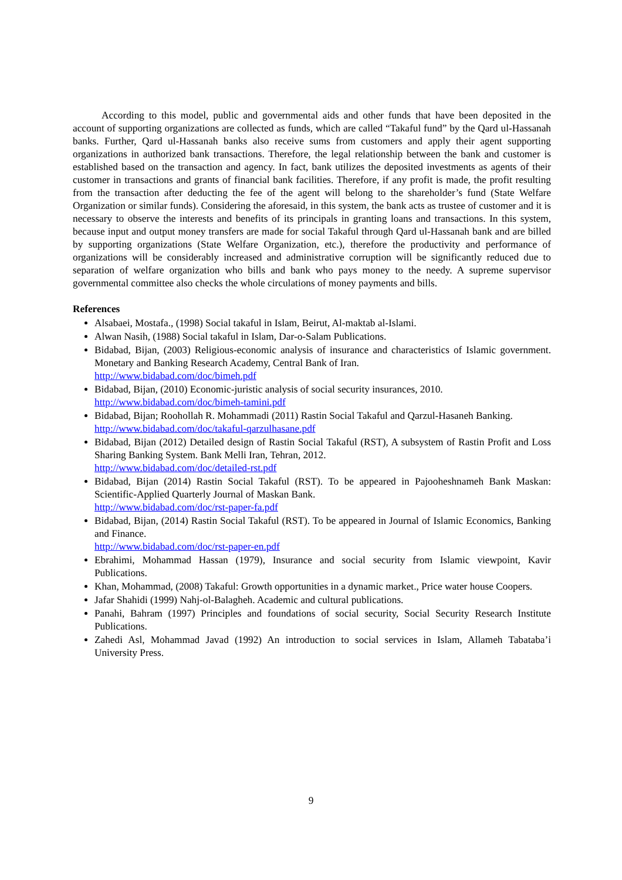According to this model, public and governmental aids and other funds that have been deposited in the account of supporting organizations are collected as funds, which are called “Takaful fund” by the Qard ul-Hassanah banks. Further, Qard ul-Hassanah banks also receive sums from customers and apply their agent supporting organizations in authorized bank transactions. Therefore, the legal relationship between the bank and customer is established based on the transaction and agency. In fact, bank utilizes the deposited investments as agents of their customer in transactions and grants of financial bank facilities. Therefore, if any profit is made, the profit resulting from the transaction after deducting the fee of the agent will belong to the shareholder’s fund (State Welfare Organization or similar funds). Considering the aforesaid, in this system, the bank acts as trustee of customer and it is necessary to observe the interests and benefits of its principals in granting loans and transactions. In this system, because input and output money transfers are made for social Takaful through Qard ul-Hassanah bank and are billed by supporting organizations (State Welfare Organization, etc.), therefore the productivity and performance of organizations will be considerably increased and administrative corruption will be significantly reduced due to separation of welfare organization who bills and bank who pays money to the needy. A supreme supervisor governmental committee also checks the whole circulations of money payments and bills.
References
Alsabaei, Mostafa., (1998) Social takaful in Islam, Beirut, Al-maktab al-Islami.
Alwan Nasih, (1988) Social takaful in Islam, Dar-o-Salam Publications.
Bidabad, Bijan, (2003) Religious-economic analysis of insurance and characteristics of Islamic government. Monetary and Banking Research Academy, Central Bank of Iran.
http://www.bidabad.com/doc/bimeh.pdf
Bidabad, Bijan, (2010) Economic-juristic analysis of social security insurances, 2010.
http://www.bidabad.com/doc/bimeh-tamini.pdf
Bidabad, Bijan; Roohollah R. Mohammadi (2011) Rastin Social Takaful and Qarzul-Hasaneh Banking.
http://www.bidabad.com/doc/takaful-qarzulhasane.pdf
Bidabad, Bijan (2012) Detailed design of Rastin Social Takaful (RST), A subsystem of Rastin Profit and Loss Sharing Banking System. Bank Melli Iran, Tehran, 2012.
http://www.bidabad.com/doc/detailed-rst.pdf
Bidabad, Bijan (2014) Rastin Social Takaful (RST). To be appeared in Pajooheshnameh Bank Maskan: Scientific-Applied Quarterly Journal of Maskan Bank.
http://www.bidabad.com/doc/rst-paper-fa.pdf
Bidabad, Bijan, (2014) Rastin Social Takaful (RST). To be appeared in Journal of Islamic Economics, Banking and Finance.
http://www.bidabad.com/doc/rst-paper-en.pdf
Ebrahimi, Mohammad Hassan (1979), Insurance and social security from Islamic viewpoint, Kavir Publications.
Khan, Mohammad, (2008) Takaful: Growth opportunities in a dynamic market., Price water house Coopers.
Jafar Shahidi (1999) Nahj-ol-Balagheh. Academic and cultural publications.
Panahi, Bahram (1997) Principles and foundations of social security, Social Security Research Institute Publications.
Zahedi Asl, Mohammad Javad (1992) An introduction to social services in Islam, Allameh Tabataba’i University Press.
9